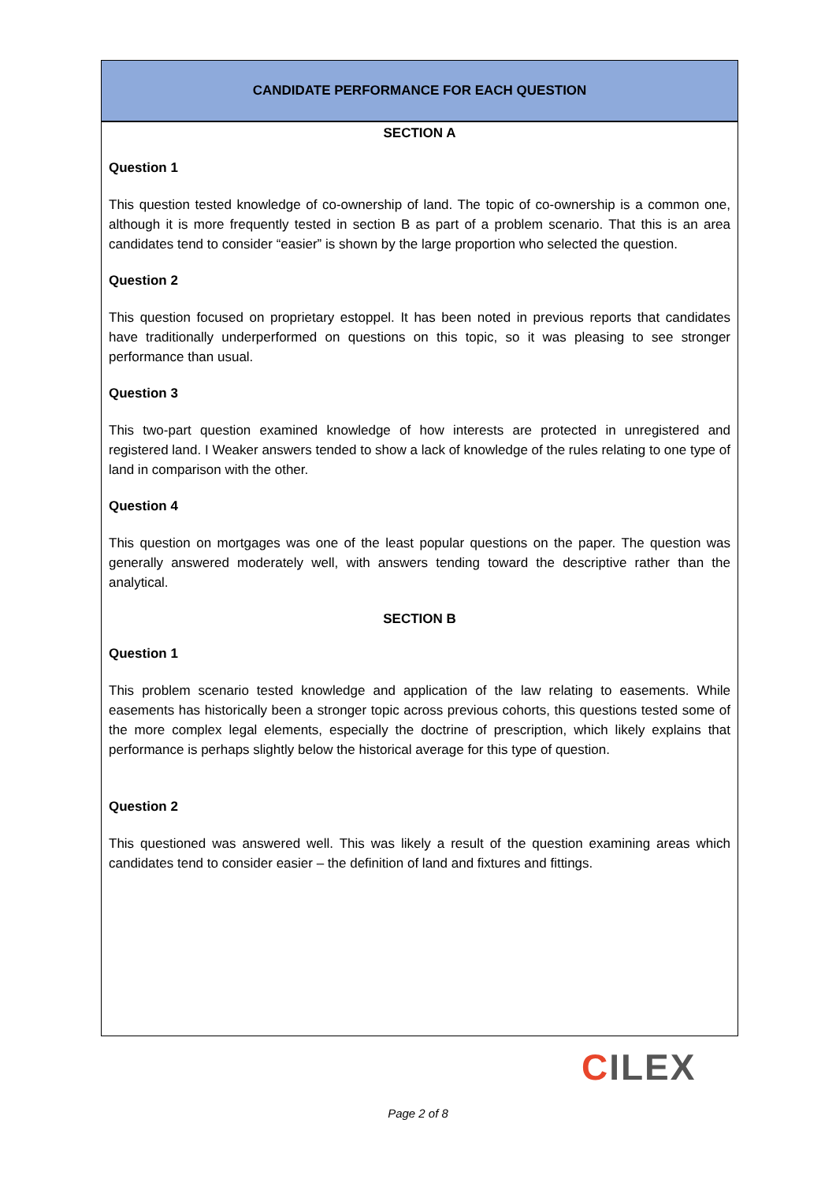CANDIDATE PERFORMANCE FOR EACH QUESTION
SECTION A
Question 1
This question tested knowledge of co-ownership of land. The topic of co-ownership is a common one, although it is more frequently tested in section B as part of a problem scenario. That this is an area candidates tend to consider “easier” is shown by the large proportion who selected the question.
Question 2
This question focused on proprietary estoppel. It has been noted in previous reports that candidates have traditionally underperformed on questions on this topic, so it was pleasing to see stronger performance than usual.
Question 3
This two-part question examined knowledge of how interests are protected in unregistered and registered land. I Weaker answers tended to show a lack of knowledge of the rules relating to one type of land in comparison with the other.
Question 4
This question on mortgages was one of the least popular questions on the paper. The question was generally answered moderately well, with answers tending toward the descriptive rather than the analytical.
SECTION B
Question 1
This problem scenario tested knowledge and application of the law relating to easements. While easements has historically been a stronger topic across previous cohorts, this questions tested some of the more complex legal elements, especially the doctrine of prescription, which likely explains that performance is perhaps slightly below the historical average for this type of question.
Question 2
This questioned was answered well. This was likely a result of the question examining areas which candidates tend to consider easier – the definition of land and fixtures and fittings.
CILEX
Page 2 of 8